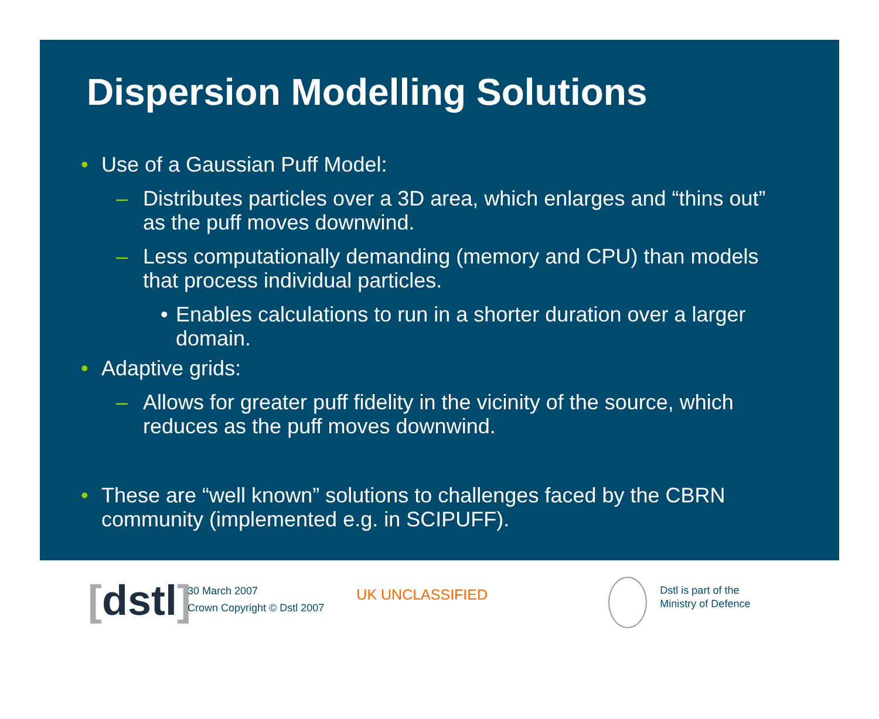Dispersion Modelling Solutions
• Use of a Gaussian Puff Model:
– Distributes particles over a 3D area, which enlarges and “thins out” as the puff moves downwind.
– Less computationally demanding (memory and CPU) than models that process individual particles.
• Enables calculations to run in a shorter duration over a larger domain.
• Adaptive grids:
– Allows for greater puff fidelity in the vicinity of the source, which reduces as the puff moves downwind.
• These are “well known” solutions to challenges faced by the CBRN community (implemented e.g. in SCIPUFF).
[dstl]
30 March 2007
Crown Copyright © Dstl 2007
UK UNCLASSIFIED
Dstl is part of the
Ministry of Defence